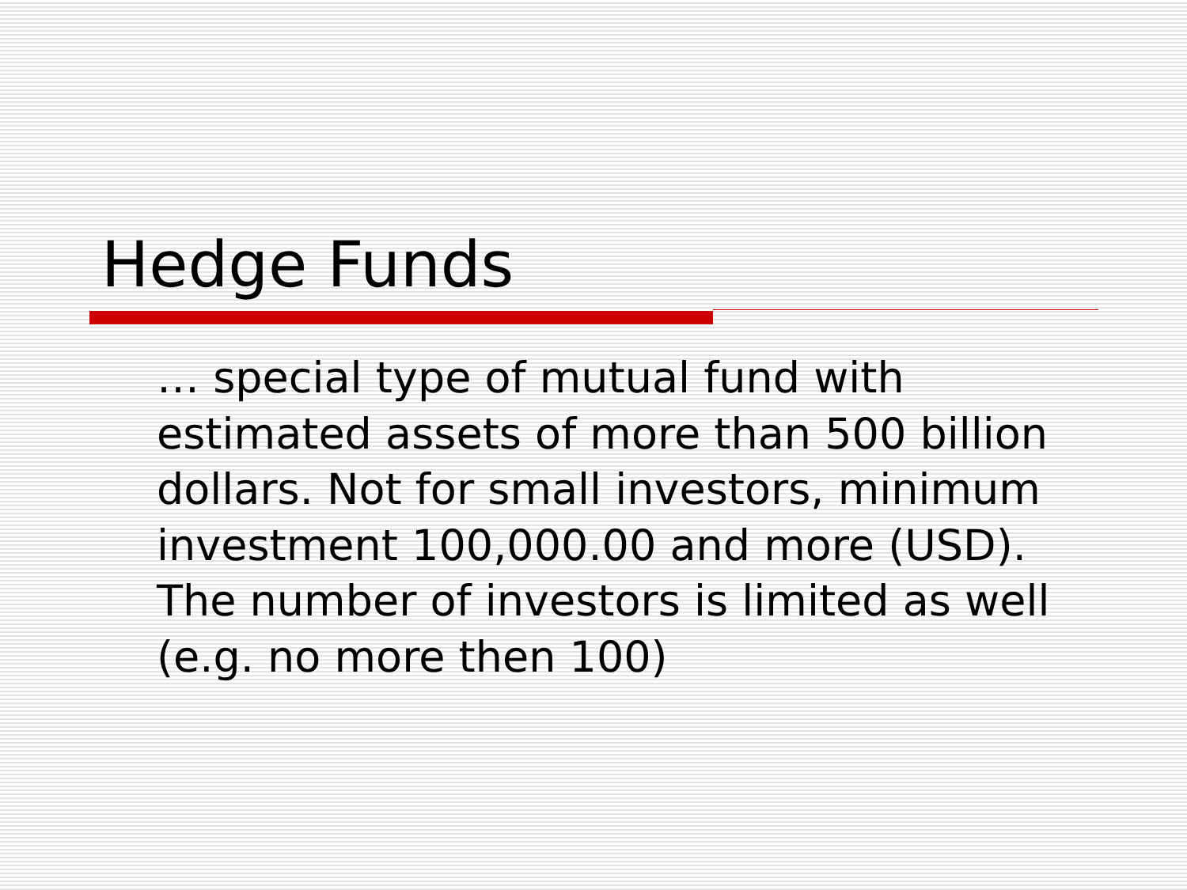Hedge Funds
… special type of mutual fund with estimated assets of more than 500 billion dollars. Not for small investors, minimum investment 100,000.00 and more (USD). The number of investors is limited as well (e.g. no more then 100)